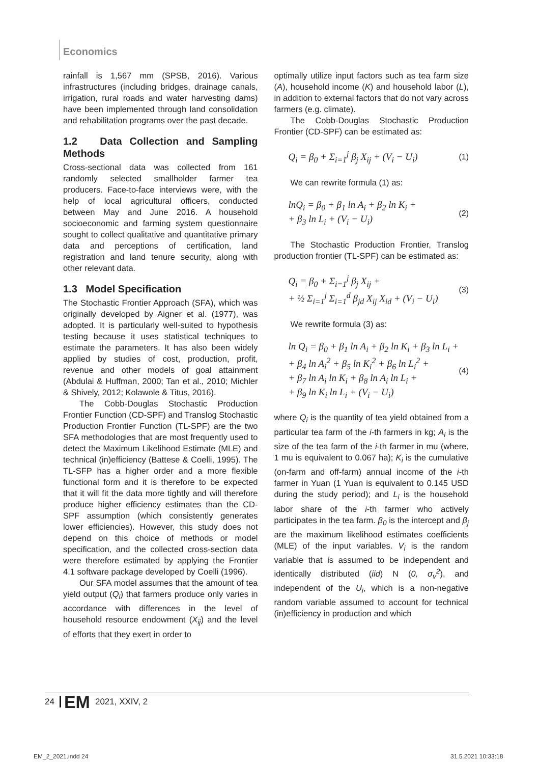Economics
rainfall is 1,567 mm (SPSB, 2016). Various infrastructures (including bridges, drainage canals, irrigation, rural roads and water harvesting dams) have been implemented through land consolidation and rehabilitation programs over the past decade.
1.2 Data Collection and Sampling Methods
Cross-sectional data was collected from 161 randomly selected smallholder farmer tea producers. Face-to-face interviews were, with the help of local agricultural officers, conducted between May and June 2016. A household socioeconomic and farming system questionnaire sought to collect qualitative and quantitative primary data and perceptions of certification, land registration and land tenure security, along with other relevant data.
1.3 Model Specification
The Stochastic Frontier Approach (SFA), which was originally developed by Aigner et al. (1977), was adopted. It is particularly well-suited to hypothesis testing because it uses statistical techniques to estimate the parameters. It has also been widely applied by studies of cost, production, profit, revenue and other models of goal attainment (Abdulai & Huffman, 2000; Tan et al., 2010; Michler & Shively, 2012; Kolawole & Titus, 2016).
The Cobb-Douglas Stochastic Production Frontier Function (CD-SPF) and Translog Stochastic Production Frontier Function (TL-SPF) are the two SFA methodologies that are most frequently used to detect the Maximum Likelihood Estimate (MLE) and technical (in)efficiency (Battese & Coelli, 1995). The TL-SFP has a higher order and a more flexible functional form and it is therefore to be expected that it will fit the data more tightly and will therefore produce higher efficiency estimates than the CD-SPF assumption (which consistently generates lower efficiencies). However, this study does not depend on this choice of methods or model specification, and the collected cross-section data were therefore estimated by applying the Frontier 4.1 software package developed by Coelli (1996).
Our SFA model assumes that the amount of tea yield output (Q<sub>i</sub>) that farmers produce only varies in accordance with differences in the level of household resource endowment (X<sub>ij</sub>) and the level of efforts that they exert in order to
optimally utilize input factors such as tea farm size (A), household income (K) and household labor (L), in addition to external factors that do not vary across farmers (e.g. climate).
The Cobb-Douglas Stochastic Production Frontier (CD-SPF) can be estimated as:
Q<sub>i</sub> = β<sub>0</sub> + Σ<sub>i=1</sub><sup>j</sup> β<sub>j</sub> X<sub>ij</sub> + (V<sub>i</sub> − U<sub>i</sub>)
(1)
We can rewrite formula (1) as:
lnQ<sub>i</sub> = β<sub>0</sub> + β<sub>1</sub> ln A<sub>i</sub> + β<sub>2</sub> ln K<sub>i</sub> +
+ β<sub>3</sub> ln L<sub>i</sub> + (V<sub>i</sub> − U<sub>i</sub>)
(2)
The Stochastic Production Frontier, Translog production frontier (TL-SPF) can be estimated as:
Q<sub>i</sub> = β<sub>0</sub> + Σ<sub>i=1</sub><sup>j</sup> β<sub>j</sub> X<sub>ij</sub> +
+ ½ Σ<sub>i=1</sub><sup>j</sup> Σ<sub>i=1</sub><sup>d</sup> β<sub>jd</sub> X<sub>ij</sub> X<sub>id</sub> + (V<sub>i</sub> − U<sub>i</sub>)
(3)
We rewrite formula (3) as:
ln Q<sub>i</sub> = β<sub>0</sub> + β<sub>1</sub> ln A<sub>i</sub> + β<sub>2</sub> ln K<sub>i</sub> + β<sub>3</sub> ln L<sub>i</sub> +
+ β<sub>4</sub> ln A<sub>i</sub><sup>2</sup> + β<sub>5</sub> ln K<sub>i</sub><sup>2</sup> + β<sub>6</sub> ln L<sub>i</sub><sup>2</sup> +
+ β<sub>7</sub> ln A<sub>i</sub> ln K<sub>i</sub> + β<sub>8</sub> ln A<sub>i</sub> ln L<sub>i</sub> +
+ β<sub>9</sub> ln K<sub>i</sub> ln L<sub>i</sub> + (V<sub>i</sub> − U<sub>i</sub>)
(4)
where Q<sub>i</sub> is the quantity of tea yield obtained from a particular tea farm of the i-th farmers in kg; A<sub>i</sub> is the size of the tea farm of the i-th farmer in mu (where, 1 mu is equivalent to 0.067 ha); K<sub>i</sub> is the cumulative (on-farm and off-farm) annual income of the i-th farmer in Yuan (1 Yuan is equivalent to 0.145 USD during the study period); and L<sub>i</sub> is the household labor share of the i-th farmer who actively participates in the tea farm. β<sub>0</sub> is the intercept and β<sub>j</sub> are the maximum likelihood estimates coefficients (MLE) of the input variables. V<sub>i</sub> is the random variable that is assumed to be independent and identically distributed (iid) N (0, σ<sub>v</sub><sup>2</sup>), and independent of the U<sub>i</sub>, which is a non-negative random variable assumed to account for technical (in)efficiency in production and which
24 EM 2021, XXIV, 2
EM_2_2021.indd 24 31.5.2021 10:33:18